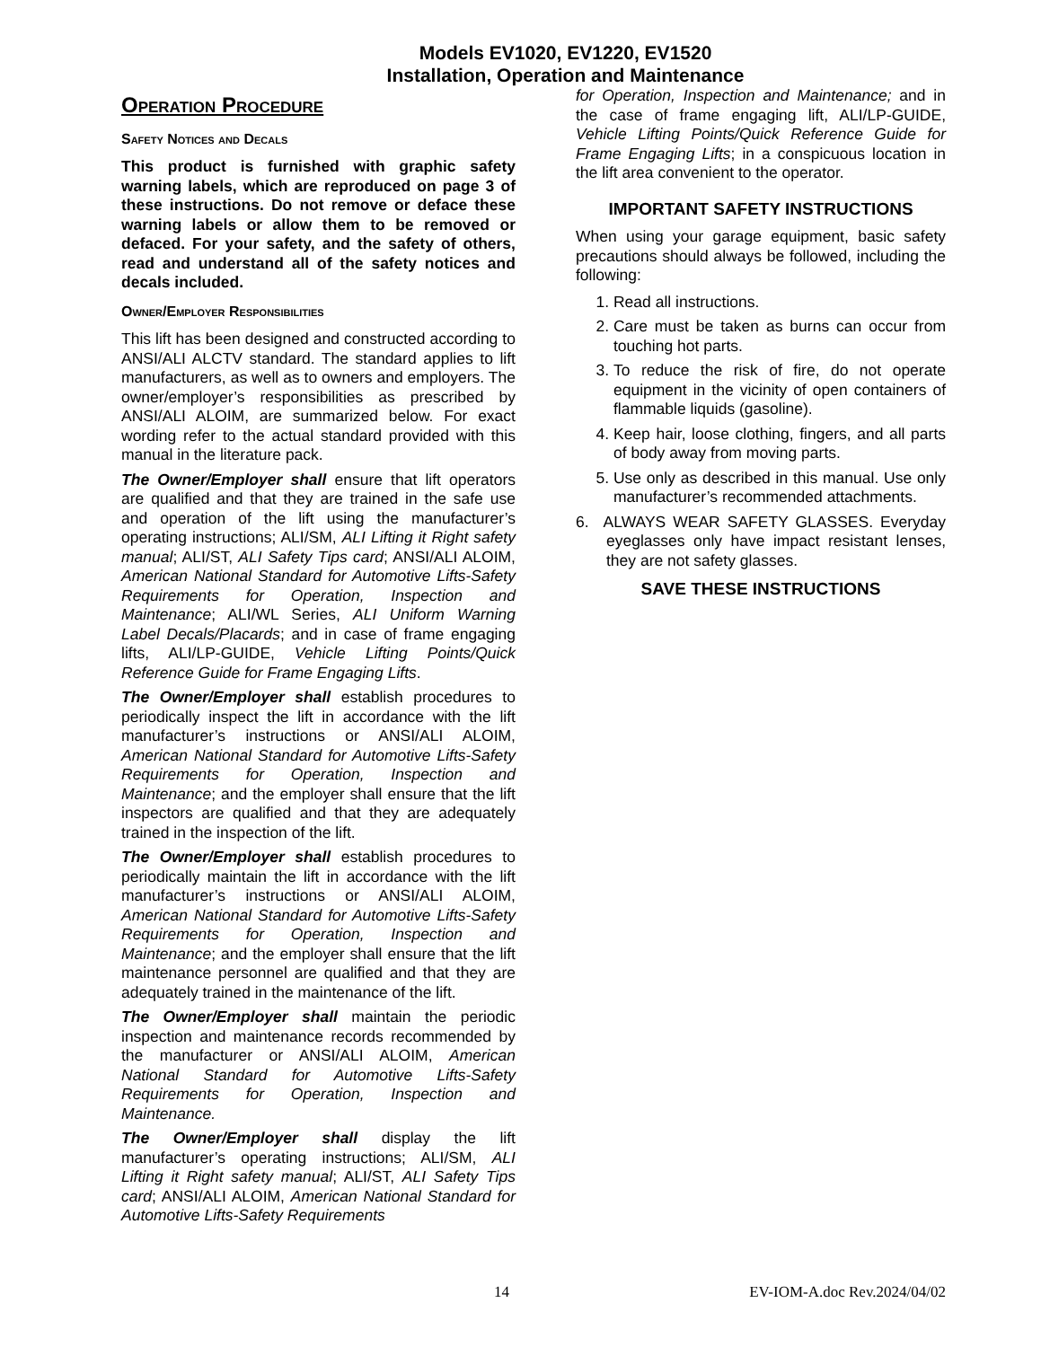Models EV1020, EV1220, EV1520
Installation, Operation and Maintenance
Operation Procedure
Safety Notices and Decals
This product is furnished with graphic safety warning labels, which are reproduced on page 3 of these instructions. Do not remove or deface these warning labels or allow them to be removed or defaced. For your safety, and the safety of others, read and understand all of the safety notices and decals included.
Owner/Employer Responsibilities
This lift has been designed and constructed according to ANSI/ALI ALCTV standard. The standard applies to lift manufacturers, as well as to owners and employers. The owner/employer’s responsibilities as prescribed by ANSI/ALI ALOIM, are summarized below. For exact wording refer to the actual standard provided with this manual in the literature pack.
The Owner/Employer shall ensure that lift operators are qualified and that they are trained in the safe use and operation of the lift using the manufacturer’s operating instructions; ALI/SM, ALI Lifting it Right safety manual; ALI/ST, ALI Safety Tips card; ANSI/ALI ALOIM, American National Standard for Automotive Lifts-Safety Requirements for Operation, Inspection and Maintenance; ALI/WL Series, ALI Uniform Warning Label Decals/Placards; and in case of frame engaging lifts, ALI/LP-GUIDE, Vehicle Lifting Points/Quick Reference Guide for Frame Engaging Lifts.
The Owner/Employer shall establish procedures to periodically inspect the lift in accordance with the lift manufacturer’s instructions or ANSI/ALI ALOIM, American National Standard for Automotive Lifts-Safety Requirements for Operation, Inspection and Maintenance; and the employer shall ensure that the lift inspectors are qualified and that they are adequately trained in the inspection of the lift.
The Owner/Employer shall establish procedures to periodically maintain the lift in accordance with the lift manufacturer’s instructions or ANSI/ALI ALOIM, American National Standard for Automotive Lifts-Safety Requirements for Operation, Inspection and Maintenance; and the employer shall ensure that the lift maintenance personnel are qualified and that they are adequately trained in the maintenance of the lift.
The Owner/Employer shall maintain the periodic inspection and maintenance records recommended by the manufacturer or ANSI/ALI ALOIM, American National Standard for Automotive Lifts-Safety Requirements for Operation, Inspection and Maintenance.
The Owner/Employer shall display the lift manufacturer’s operating instructions; ALI/SM, ALI Lifting it Right safety manual; ALI/ST, ALI Safety Tips card; ANSI/ALI ALOIM, American National Standard for Automotive Lifts-Safety Requirements
for Operation, Inspection and Maintenance; and in the case of frame engaging lift, ALI/LP-GUIDE, Vehicle Lifting Points/Quick Reference Guide for Frame Engaging Lifts; in a conspicuous location in the lift area convenient to the operator.
IMPORTANT SAFETY INSTRUCTIONS
When using your garage equipment, basic safety precautions should always be followed, including the following:
1. Read all instructions.
2. Care must be taken as burns can occur from touching hot parts.
3. To reduce the risk of fire, do not operate equipment in the vicinity of open containers of flammable liquids (gasoline).
4. Keep hair, loose clothing, fingers, and all parts of body away from moving parts.
5. Use only as described in this manual. Use only manufacturer’s recommended attachments.
6. ALWAYS WEAR SAFETY GLASSES. Everyday eyeglasses only have impact resistant lenses, they are not safety glasses.
SAVE THESE INSTRUCTIONS
14 EV-IOM-A.doc Rev.2024/04/02